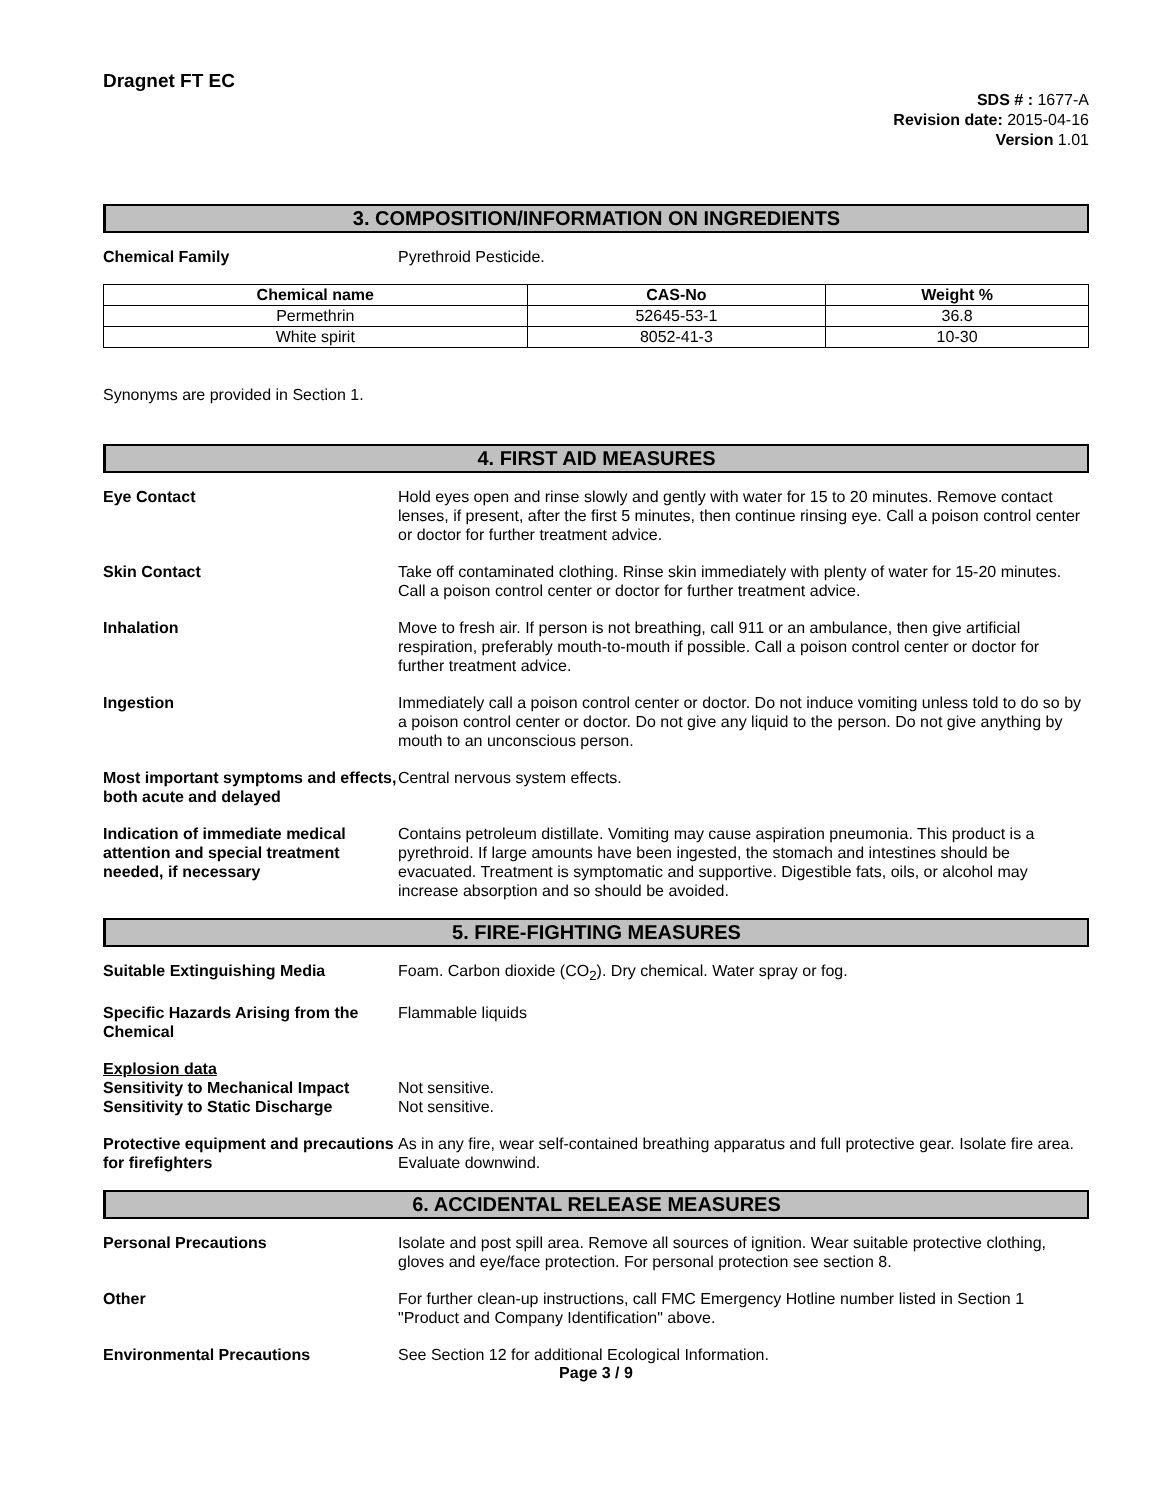Dragnet FT EC
SDS # : 1677-A
Revision date: 2015-04-16
Version 1.01
3. COMPOSITION/INFORMATION ON INGREDIENTS
Chemical Family Pyrethroid Pesticide.
| Chemical name | CAS-No | Weight % |
| --- | --- | --- |
| Permethrin | 52645-53-1 | 36.8 |
| White spirit | 8052-41-3 | 10-30 |
Synonyms are provided in Section 1.
4. FIRST AID MEASURES
Eye Contact Hold eyes open and rinse slowly and gently with water for 15 to 20 minutes. Remove contact lenses, if present, after the first 5 minutes, then continue rinsing eye. Call a poison control center or doctor for further treatment advice.
Skin Contact Take off contaminated clothing. Rinse skin immediately with plenty of water for 15-20 minutes. Call a poison control center or doctor for further treatment advice.
Inhalation Move to fresh air. If person is not breathing, call 911 or an ambulance, then give artificial respiration, preferably mouth-to-mouth if possible. Call a poison control center or doctor for further treatment advice.
Ingestion Immediately call a poison control center or doctor. Do not induce vomiting unless told to do so by a poison control center or doctor. Do not give any liquid to the person. Do not give anything by mouth to an unconscious person.
Most important symptoms and effects, both acute and delayed
Central nervous system effects.
Indication of immediate medical attention and special treatment needed, if necessary
Contains petroleum distillate. Vomiting may cause aspiration pneumonia. This product is a pyrethroid. If large amounts have been ingested, the stomach and intestines should be evacuated. Treatment is symptomatic and supportive. Digestible fats, oils, or alcohol may increase absorption and so should be avoided.
5. FIRE-FIGHTING MEASURES
Suitable Extinguishing Media Foam. Carbon dioxide (CO<sub>2</sub>). Dry chemical. Water spray or fog.
Specific Hazards Arising from the Chemical
Flammable liquids
Explosion data
Sensitivity to Mechanical Impact
Sensitivity to Static Discharge
Not sensitive.
Not sensitive.
Protective equipment and precautions for firefighters
As in any fire, wear self-contained breathing apparatus and full protective gear. Isolate fire area. Evaluate downwind.
6. ACCIDENTAL RELEASE MEASURES
Personal Precautions Isolate and post spill area. Remove all sources of ignition. Wear suitable protective clothing, gloves and eye/face protection. For personal protection see section 8.
Other For further clean-up instructions, call FMC Emergency Hotline number listed in Section 1 "Product and Company Identification" above.
Environmental Precautions See Section 12 for additional Ecological Information.
Page 3 / 9